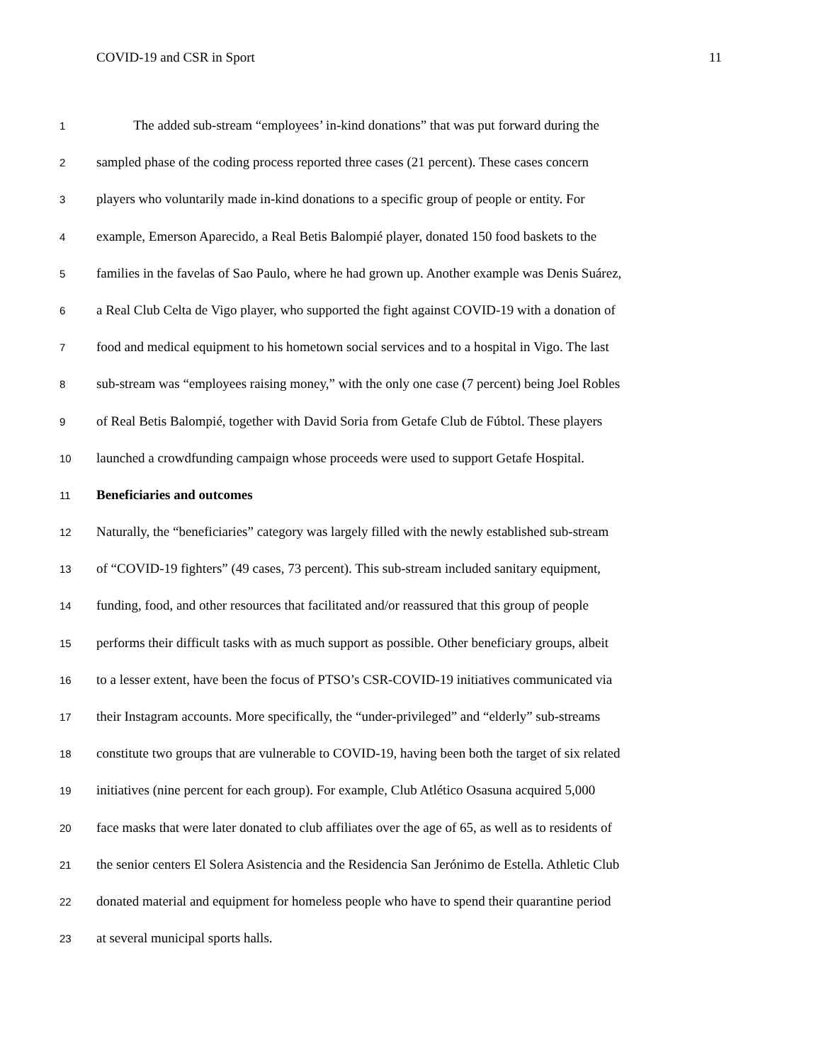COVID-19 and CSR in Sport 11
1 The added sub-stream “employees’ in-kind donations” that was put forward during the
2 sampled phase of the coding process reported three cases (21 percent). These cases concern
3 players who voluntarily made in-kind donations to a specific group of people or entity. For
4 example, Emerson Aparecido, a Real Betis Balompié player, donated 150 food baskets to the
5 families in the favelas of Sao Paulo, where he had grown up. Another example was Denis Suárez,
6 a Real Club Celta de Vigo player, who supported the fight against COVID-19 with a donation of
7 food and medical equipment to his hometown social services and to a hospital in Vigo. The last
8 sub-stream was “employees raising money,” with the only one case (7 percent) being Joel Robles
9 of Real Betis Balompié, together with David Soria from Getafe Club de Fúbtol. These players
10 launched a crowdfunding campaign whose proceeds were used to support Getafe Hospital.
11 Beneficiaries and outcomes
12 Naturally, the “beneficiaries” category was largely filled with the newly established sub-stream
13 of “COVID-19 fighters” (49 cases, 73 percent). This sub-stream included sanitary equipment,
14 funding, food, and other resources that facilitated and/or reassured that this group of people
15 performs their difficult tasks with as much support as possible. Other beneficiary groups, albeit
16 to a lesser extent, have been the focus of PTSO’s CSR-COVID-19 initiatives communicated via
17 their Instagram accounts. More specifically, the “under-privileged” and “elderly” sub-streams
18 constitute two groups that are vulnerable to COVID-19, having been both the target of six related
19 initiatives (nine percent for each group). For example, Club Atlético Osasuna acquired 5,000
20 face masks that were later donated to club affiliates over the age of 65, as well as to residents of
21 the senior centers El Solera Asistencia and the Residencia San Jerónimo de Estella. Athletic Club
22 donated material and equipment for homeless people who have to spend their quarantine period
23 at several municipal sports halls.